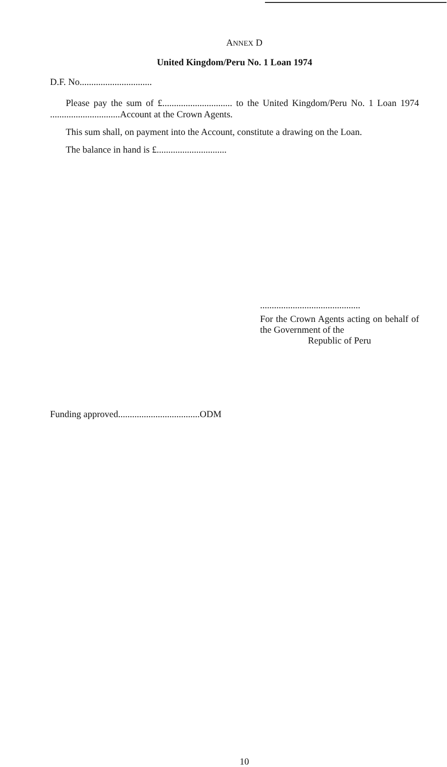ANNEX D
United Kingdom/Peru No. 1 Loan 1974
D.F. No...............................
Please pay the sum of £.............................. to the United Kingdom/Peru No. 1 Loan 1974 ..............................Account at the Crown Agents.
This sum shall, on payment into the Account, constitute a drawing on the Loan.
The balance in hand is £..............................
...........................................
For the Crown Agents acting on behalf of the Government of the
Republic of Peru
Funding approved...................................ODM
10